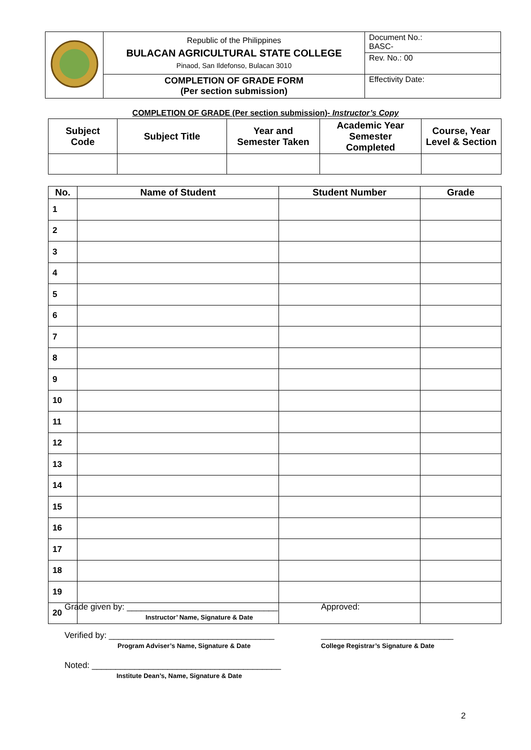| | Republic of the Philippines BULACAN AGRICULTURAL STATE COLLEGE Pinaod, San Ildefonso, Bulacan 3010 | Document No.: BASC- |
| | | Rev. No.: 00 |
| | COMPLETION OF GRADE FORM (Per section submission) | Effectivity Date: |
COMPLETION OF GRADE (Per section submission)- Instructor’s Copy
| Subject Code | Subject Title | Year and Semester Taken | Academic Year Semester Completed | Course, Year Level & Section |
| --- | --- | --- | --- | --- |
| No. | Name of Student | Student Number | Grade |
| --- | --- | --- | --- |
| 1 | | | |
| 2 | | | |
| 3 | | | |
| 4 | | | |
| 5 | | | |
| 6 | | | |
| 7 | | | |
| 8 | | | |
| 9 | | | |
| 10 | | | |
| 11 | | | |
| 12 | | | |
| 13 | | | |
| 14 | | | |
| 15 | | | |
| 16 | | | |
| 17 | | | |
| 18 | | | |
| 19 | | | |
| 20 | | | |
Grade given by: ________________________________
Instructor’ Name, Signature & Date
Approved:
Verified by: ___________________________________
Program Adviser’s Name, Signature & Date
____________________________
College Registrar’s Signature & Date
Noted: ________________________________________
Institute Dean’s, Name, Signature & Date
2